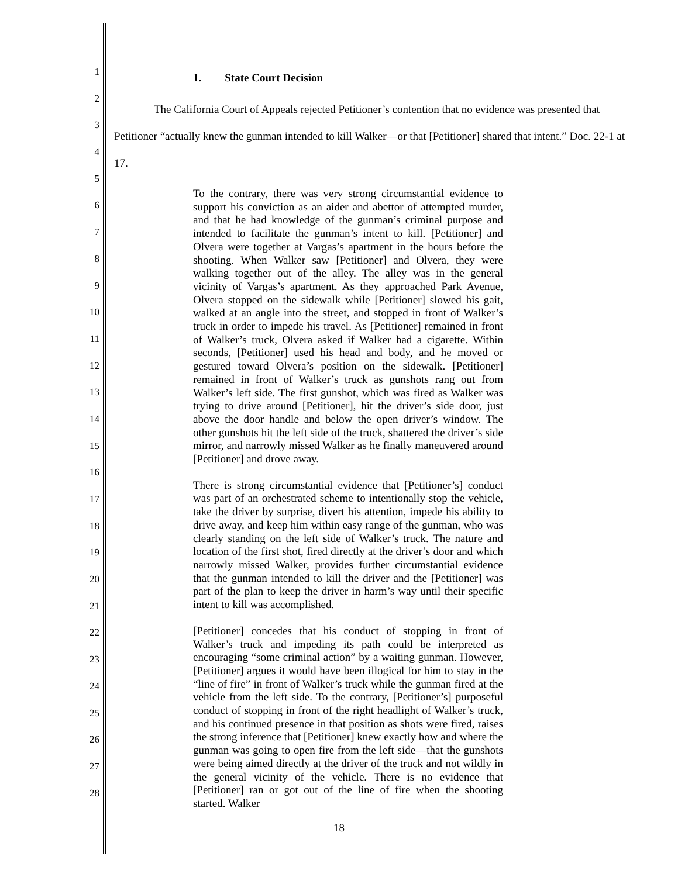1
2
3
4
5
6
7
8
9
10
11
12
13
14
15
16
17
18
19
20
21
22
23
24
25
26
27
28
1. State Court Decision
The California Court of Appeals rejected Petitioner’s contention that no evidence was presented that Petitioner “actually knew the gunman intended to kill Walker—or that [Petitioner] shared that intent.” Doc. 22-1 at 17.
To the contrary, there was very strong circumstantial evidence to support his conviction as an aider and abettor of attempted murder, and that he had knowledge of the gunman’s criminal purpose and intended to facilitate the gunman’s intent to kill. [Petitioner] and Olvera were together at Vargas’s apartment in the hours before the shooting. When Walker saw [Petitioner] and Olvera, they were walking together out of the alley. The alley was in the general vicinity of Vargas’s apartment. As they approached Park Avenue, Olvera stopped on the sidewalk while [Petitioner] slowed his gait, walked at an angle into the street, and stopped in front of Walker’s truck in order to impede his travel. As [Petitioner] remained in front of Walker’s truck, Olvera asked if Walker had a cigarette. Within seconds, [Petitioner] used his head and body, and he moved or gestured toward Olvera’s position on the sidewalk. [Petitioner] remained in front of Walker’s truck as gunshots rang out from Walker’s left side. The first gunshot, which was fired as Walker was trying to drive around [Petitioner], hit the driver’s side door, just above the door handle and below the open driver’s window. The other gunshots hit the left side of the truck, shattered the driver’s side mirror, and narrowly missed Walker as he finally maneuvered around [Petitioner] and drove away.
There is strong circumstantial evidence that [Petitioner’s] conduct was part of an orchestrated scheme to intentionally stop the vehicle, take the driver by surprise, divert his attention, impede his ability to drive away, and keep him within easy range of the gunman, who was clearly standing on the left side of Walker’s truck. The nature and location of the first shot, fired directly at the driver’s door and which narrowly missed Walker, provides further circumstantial evidence that the gunman intended to kill the driver and the [Petitioner] was part of the plan to keep the driver in harm’s way until their specific intent to kill was accomplished.
[Petitioner] concedes that his conduct of stopping in front of Walker’s truck and impeding its path could be interpreted as encouraging “some criminal action” by a waiting gunman. However, [Petitioner] argues it would have been illogical for him to stay in the “line of fire” in front of Walker’s truck while the gunman fired at the vehicle from the left side. To the contrary, [Petitioner’s] purposeful conduct of stopping in front of the right headlight of Walker’s truck, and his continued presence in that position as shots were fired, raises the strong inference that [Petitioner] knew exactly how and where the gunman was going to open fire from the left side—that the gunshots were being aimed directly at the driver of the truck and not wildly in the general vicinity of the vehicle. There is no evidence that [Petitioner] ran or got out of the line of fire when the shooting started. Walker
18